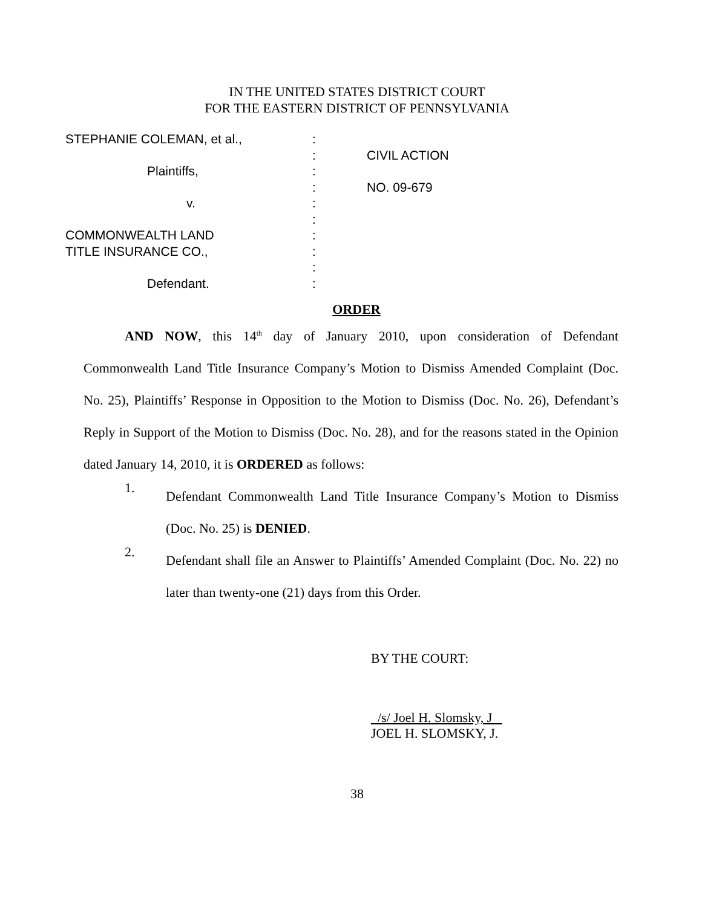IN THE UNITED STATES DISTRICT COURT
FOR THE EASTERN DISTRICT OF PENNSYLVANIA
| STEPHANIE COLEMAN, et al., | : | |
| | : | CIVIL ACTION |
| Plaintiffs, | : | |
| | : | NO. 09-679 |
| v. | : | |
| | : | |
| COMMONWEALTH LAND | : | |
| TITLE INSURANCE CO., | : | |
| | : | |
| Defendant. | : | |
ORDER
AND NOW, this 14<sup>th</sup> day of January 2010, upon consideration of Defendant Commonwealth Land Title Insurance Company’s Motion to Dismiss Amended Complaint (Doc. No. 25), Plaintiffs’ Response in Opposition to the Motion to Dismiss (Doc. No. 26), Defendant’s Reply in Support of the Motion to Dismiss (Doc. No. 28), and for the reasons stated in the Opinion dated January 14, 2010, it is ORDERED as follows:
1.
Defendant Commonwealth Land Title Insurance Company’s Motion to Dismiss (Doc. No. 25) is DENIED.
2.
Defendant shall file an Answer to Plaintiffs’ Amended Complaint (Doc. No. 22) no later than twenty-one (21) days from this Order.
BY THE COURT:
/s/ Joel H. Slomsky, J
JOEL H. SLOMSKY, J.
38